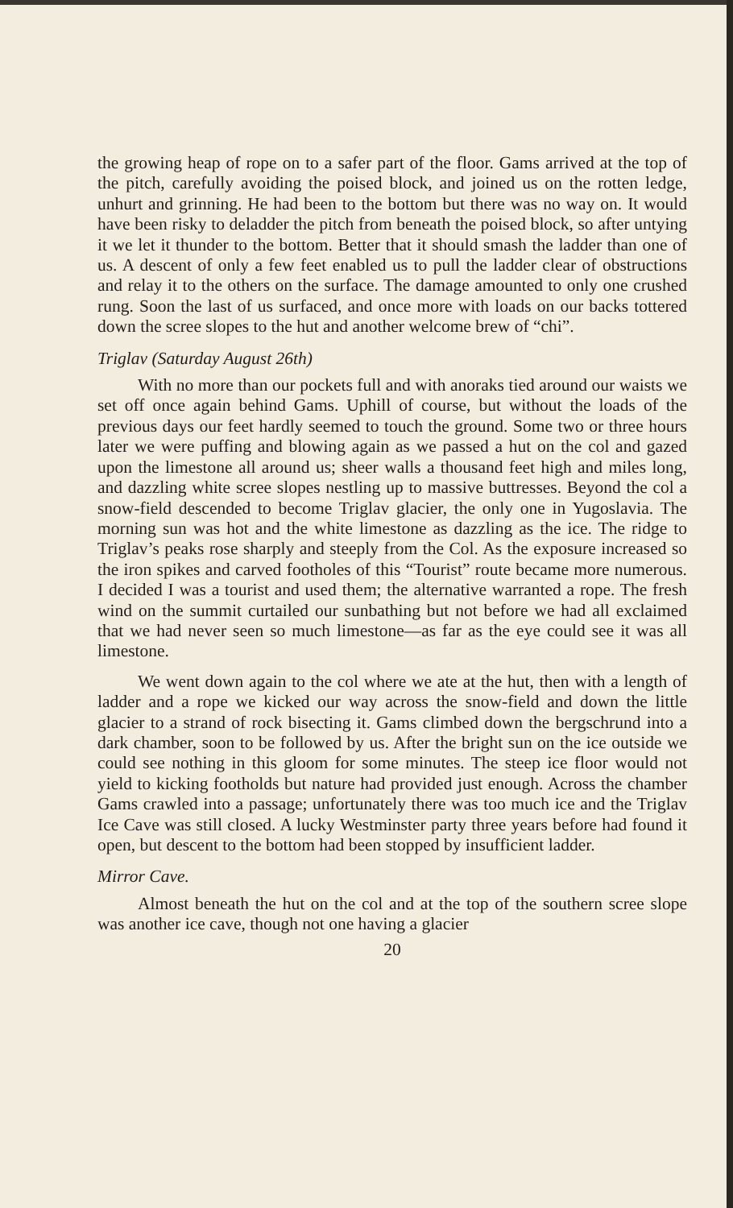the growing heap of rope on to a safer part of the floor. Gams arrived at the top of the pitch, carefully avoiding the poised block, and joined us on the rotten ledge, unhurt and grinning. He had been to the bottom but there was no way on. It would have been risky to deladder the pitch from beneath the poised block, so after untying it we let it thunder to the bottom. Better that it should smash the ladder than one of us. A descent of only a few feet enabled us to pull the ladder clear of obstructions and relay it to the others on the surface. The damage amounted to only one crushed rung. Soon the last of us surfaced, and once more with loads on our backs tottered down the scree slopes to the hut and another welcome brew of “chi”.
Triglav (Saturday August 26th)
With no more than our pockets full and with anoraks tied around our waists we set off once again behind Gams. Uphill of course, but without the loads of the previous days our feet hardly seemed to touch the ground. Some two or three hours later we were puffing and blowing again as we passed a hut on the col and gazed upon the limestone all around us; sheer walls a thousand feet high and miles long, and dazzling white scree slopes nestling up to massive buttresses. Beyond the col a snow-field descended to become Triglav glacier, the only one in Yugoslavia. The morning sun was hot and the white limestone as dazzling as the ice. The ridge to Triglav’s peaks rose sharply and steeply from the Col. As the exposure increased so the iron spikes and carved footholes of this “Tourist” route became more numerous. I decided I was a tourist and used them; the alternative warranted a rope. The fresh wind on the summit curtailed our sunbathing but not before we had all exclaimed that we had never seen so much limestone—as far as the eye could see it was all limestone.
We went down again to the col where we ate at the hut, then with a length of ladder and a rope we kicked our way across the snow-field and down the little glacier to a strand of rock bisecting it. Gams climbed down the bergschrund into a dark chamber, soon to be followed by us. After the bright sun on the ice outside we could see nothing in this gloom for some minutes. The steep ice floor would not yield to kicking footholds but nature had provided just enough. Across the chamber Gams crawled into a passage; unfortunately there was too much ice and the Triglav Ice Cave was still closed. A lucky Westminster party three years before had found it open, but descent to the bottom had been stopped by insufficient ladder.
Mirror Cave.
Almost beneath the hut on the col and at the top of the southern scree slope was another ice cave, though not one having a glacier
20